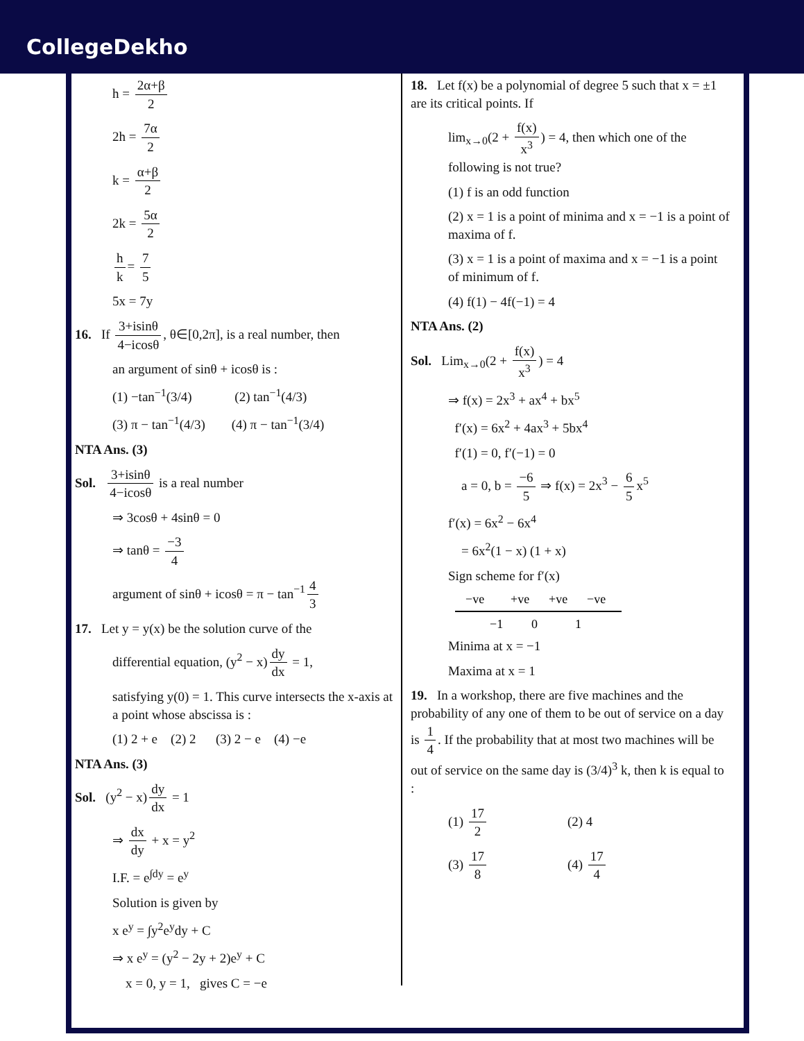CollegeDekho
h = 2α+β 2
2h = 7α 2
k = α+β 2
2k = 5α 2
h k = 7 5
5x = 7y
16. If 3+isinθ 4−icosθ, θ∈[0,2π], is a real number, then
an argument of sinθ + icosθ is :
(1) −tan<sup>−1</sup>(3/4) (2) tan<sup>−1</sup>(4/3)
(3) π − tan<sup>−1</sup>(4/3) (4) π − tan<sup>−1</sup>(3/4)
NTA Ans. (3)
Sol. 3+isinθ 4−icosθ is a real number
⇒ 3cosθ + 4sinθ = 0
⇒ tanθ = −3 4
argument of sinθ + icosθ = π − tan<sup>−1</sup> 4 3
17. Let y = y(x) be the solution curve of the
differential equation, (y<sup>2</sup> − x) dy dx = 1,
satisfying y(0) = 1. This curve intersects the x-axis at a point whose abscissa is :
(1) 2 + e (2) 2 (3) 2 − e (4) −e
NTA Ans. (3)
Sol. (y<sup>2</sup> − x) dy dx = 1
⇒ dx dy + x = y<sup>2</sup>
I.F. = e<sup>∫dy</sup> = e<sup>y</sup>
Solution is given by
x e<sup>y</sup> = ∫y<sup>2</sup>e<sup>y</sup>dy + C
⇒ x e<sup>y</sup> = (y<sup>2</sup> − 2y + 2)e<sup>y</sup> + C
x = 0, y = 1, gives C = −e
18. Let f(x) be a polynomial of degree 5 such that x = ±1 are its critical points. If
lim<sub>x→0</sub>(2 + f(x) x<sup>3</sup>) = 4, then which one of the following is not true?
(1) f is an odd function
(2) x = 1 is a point of minima and x = −1 is a point of maxima of f.
(3) x = 1 is a point of maxima and x = −1 is a point of minimum of f.
(4) f(1) − 4f(−1) = 4
NTA Ans. (2)
Sol. Lim<sub>x→0</sub>(2 + f(x) x<sup>3</sup>) = 4
⇒ f(x) = 2x<sup>3</sup> + ax<sup>4</sup> + bx<sup>5</sup>
f′(x) = 6x<sup>2</sup> + 4ax<sup>3</sup> + 5bx<sup>4</sup>
f′(1) = 0, f′(−1) = 0
a = 0, b = −6 5 ⇒ f(x) = 2x<sup>3</sup> − 6 5 x<sup>5</sup>
f′(x) = 6x<sup>2</sup> − 6x<sup>4</sup>
= 6x<sup>2</sup>(1 − x) (1 + x)
Sign scheme for f′(x)
−ve
+ve
+ve
−ve
−1
0
1
Minima at x = −1
Maxima at x = 1
19. In a workshop, there are five machines and the probability of any one of them to be out of service on a day is 1 4. If the probability that at most two machines will be out of service on the same day is (3/4)<sup>3</sup> k, then k is equal to :
(1) 17 2 (2) 4
(3) 17 8 (4) 17 4